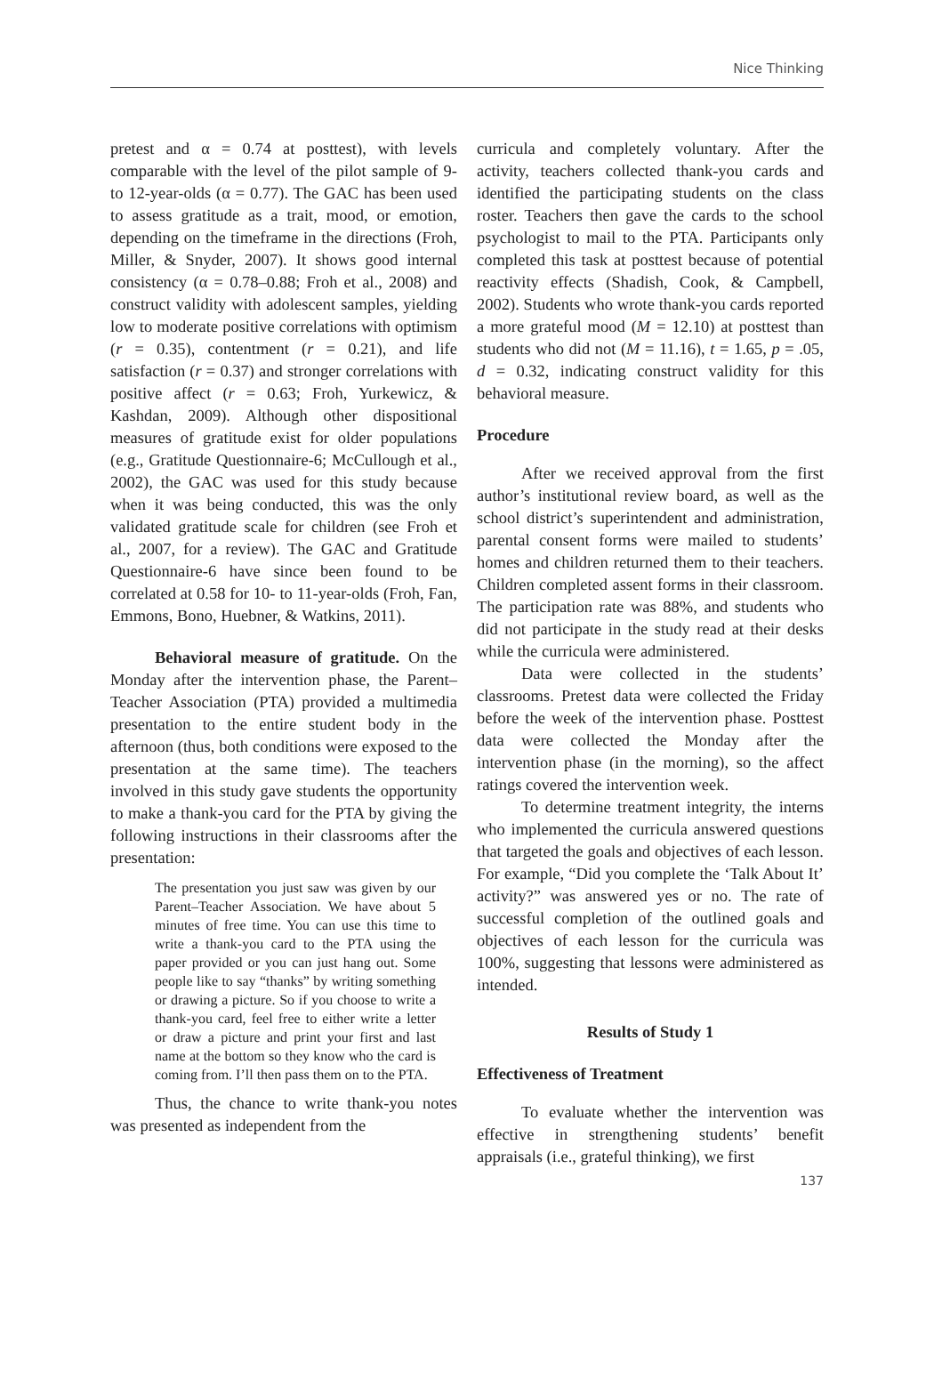Nice Thinking
pretest and α = 0.74 at posttest), with levels comparable with the level of the pilot sample of 9- to 12-year-olds (α = 0.77). The GAC has been used to assess gratitude as a trait, mood, or emotion, depending on the timeframe in the directions (Froh, Miller, & Snyder, 2007). It shows good internal consistency (α = 0.78–0.88; Froh et al., 2008) and construct validity with adolescent samples, yielding low to moderate positive correlations with optimism (r = 0.35), contentment (r = 0.21), and life satisfaction (r = 0.37) and stronger correlations with positive affect (r = 0.63; Froh, Yurkewicz, & Kashdan, 2009). Although other dispositional measures of gratitude exist for older populations (e.g., Gratitude Questionnaire-6; McCullough et al., 2002), the GAC was used for this study because when it was being conducted, this was the only validated gratitude scale for children (see Froh et al., 2007, for a review). The GAC and Gratitude Questionnaire-6 have since been found to be correlated at 0.58 for 10- to 11-year-olds (Froh, Fan, Emmons, Bono, Huebner, & Watkins, 2011).
Behavioral measure of gratitude. On the Monday after the intervention phase, the Parent–Teacher Association (PTA) provided a multimedia presentation to the entire student body in the afternoon (thus, both conditions were exposed to the presentation at the same time). The teachers involved in this study gave students the opportunity to make a thank-you card for the PTA by giving the following instructions in their classrooms after the presentation:
The presentation you just saw was given by our Parent–Teacher Association. We have about 5 minutes of free time. You can use this time to write a thank-you card to the PTA using the paper provided or you can just hang out. Some people like to say “thanks” by writing something or drawing a picture. So if you choose to write a thank-you card, feel free to either write a letter or draw a picture and print your first and last name at the bottom so they know who the card is coming from. I’ll then pass them on to the PTA.
Thus, the chance to write thank-you notes was presented as independent from the
curricula and completely voluntary. After the activity, teachers collected thank-you cards and identified the participating students on the class roster. Teachers then gave the cards to the school psychologist to mail to the PTA. Participants only completed this task at posttest because of potential reactivity effects (Shadish, Cook, & Campbell, 2002). Students who wrote thank-you cards reported a more grateful mood (M = 12.10) at posttest than students who did not (M = 11.16), t = 1.65, p = .05, d = 0.32, indicating construct validity for this behavioral measure.
Procedure
After we received approval from the first author’s institutional review board, as well as the school district’s superintendent and administration, parental consent forms were mailed to students’ homes and children returned them to their teachers. Children completed assent forms in their classroom. The participation rate was 88%, and students who did not participate in the study read at their desks while the curricula were administered.
Data were collected in the students’ classrooms. Pretest data were collected the Friday before the week of the intervention phase. Posttest data were collected the Monday after the intervention phase (in the morning), so the affect ratings covered the intervention week.
To determine treatment integrity, the interns who implemented the curricula answered questions that targeted the goals and objectives of each lesson. For example, “Did you complete the ‘Talk About It’ activity?” was answered yes or no. The rate of successful completion of the outlined goals and objectives of each lesson for the curricula was 100%, suggesting that lessons were administered as intended.
Results of Study 1
Effectiveness of Treatment
To evaluate whether the intervention was effective in strengthening students’ benefit appraisals (i.e., grateful thinking), we first
137